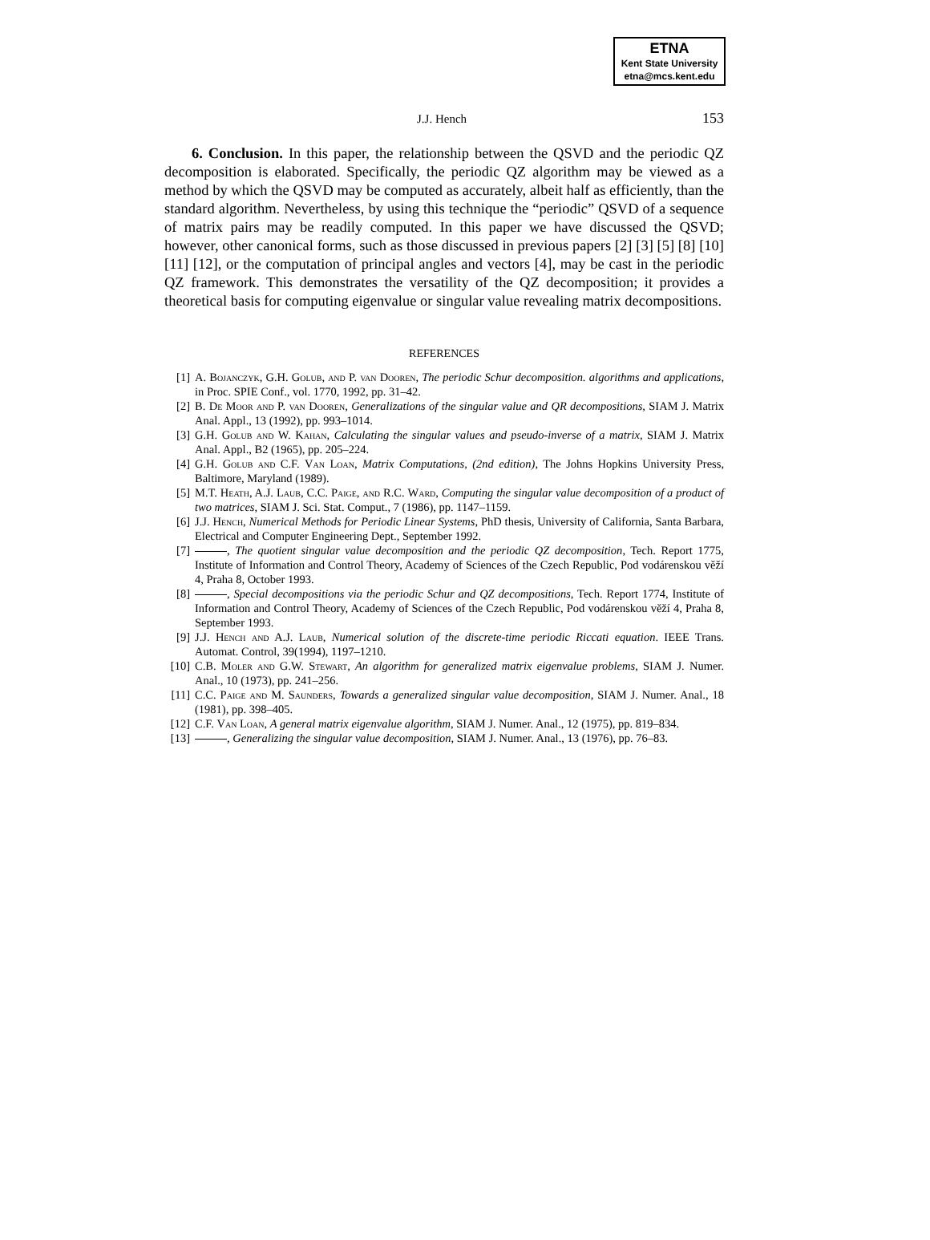ETNA
Kent State University
etna@mcs.kent.edu
J.J. Hench 153
6. Conclusion. In this paper, the relationship between the QSVD and the periodic QZ decomposition is elaborated. Specifically, the periodic QZ algorithm may be viewed as a method by which the QSVD may be computed as accurately, albeit half as efficiently, than the standard algorithm. Nevertheless, by using this technique the “periodic” QSVD of a sequence of matrix pairs may be readily computed. In this paper we have discussed the QSVD; however, other canonical forms, such as those discussed in previous papers [2] [3] [5] [8] [10] [11] [12], or the computation of principal angles and vectors [4], may be cast in the periodic QZ framework. This demonstrates the versatility of the QZ decomposition; it provides a theoretical basis for computing eigenvalue or singular value revealing matrix decompositions.
REFERENCES
[1] A. Bojanczyk, G.H. Golub, and P. van Dooren, The periodic Schur decomposition. algorithms and applications, in Proc. SPIE Conf., vol. 1770, 1992, pp. 31–42.
[2] B. De Moor and P. van Dooren, Generalizations of the singular value and QR decompositions, SIAM J. Matrix Anal. Appl., 13 (1992), pp. 993–1014.
[3] G.H. Golub and W. Kahan, Calculating the singular values and pseudo-inverse of a matrix, SIAM J. Matrix Anal. Appl., B2 (1965), pp. 205–224.
[4] G.H. Golub and C.F. Van Loan, Matrix Computations, (2nd edition), The Johns Hopkins University Press, Baltimore, Maryland (1989).
[5] M.T. Heath, A.J. Laub, C.C. Paige, and R.C. Ward, Computing the singular value decomposition of a product of two matrices, SIAM J. Sci. Stat. Comput., 7 (1986), pp. 1147–1159.
[6] J.J. Hench, Numerical Methods for Periodic Linear Systems, PhD thesis, University of California, Santa Barbara, Electrical and Computer Engineering Dept., September 1992.
[7] , The quotient singular value decomposition and the periodic QZ decomposition, Tech. Report 1775, Institute of Information and Control Theory, Academy of Sciences of the Czech Republic, Pod vodárenskou věží 4, Praha 8, October 1993.
[8] , Special decompositions via the periodic Schur and QZ decompositions, Tech. Report 1774, Institute of Information and Control Theory, Academy of Sciences of the Czech Republic, Pod vodárenskou věží 4, Praha 8, September 1993.
[9] J.J. Hench and A.J. Laub, Numerical solution of the discrete-time periodic Riccati equation. IEEE Trans. Automat. Control, 39(1994), 1197–1210.
[10] C.B. Moler and G.W. Stewart, An algorithm for generalized matrix eigenvalue problems, SIAM J. Numer. Anal., 10 (1973), pp. 241–256.
[11] C.C. Paige and M. Saunders, Towards a generalized singular value decomposition, SIAM J. Numer. Anal., 18 (1981), pp. 398–405.
[12] C.F. Van Loan, A general matrix eigenvalue algorithm, SIAM J. Numer. Anal., 12 (1975), pp. 819–834.
[13] , Generalizing the singular value decomposition, SIAM J. Numer. Anal., 13 (1976), pp. 76–83.